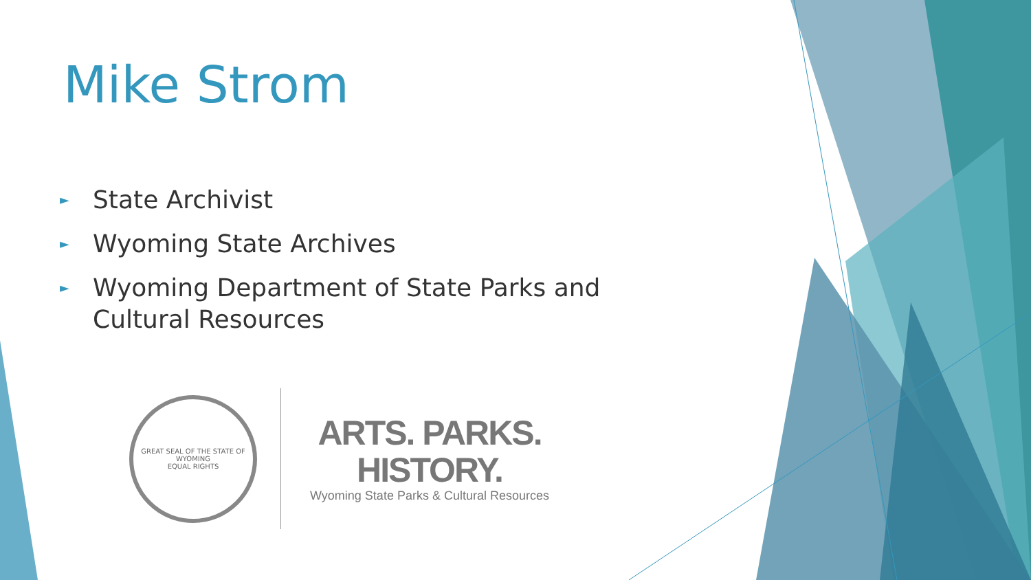Mike Strom
► State Archivist
► Wyoming State Archives
► Wyoming Department of State Parks and Cultural Resources
GREAT SEAL OF THE STATE OF WYOMING
EQUAL RIGHTS
ARTS. PARKS.
HISTORY.
Wyoming State Parks & Cultural Resources